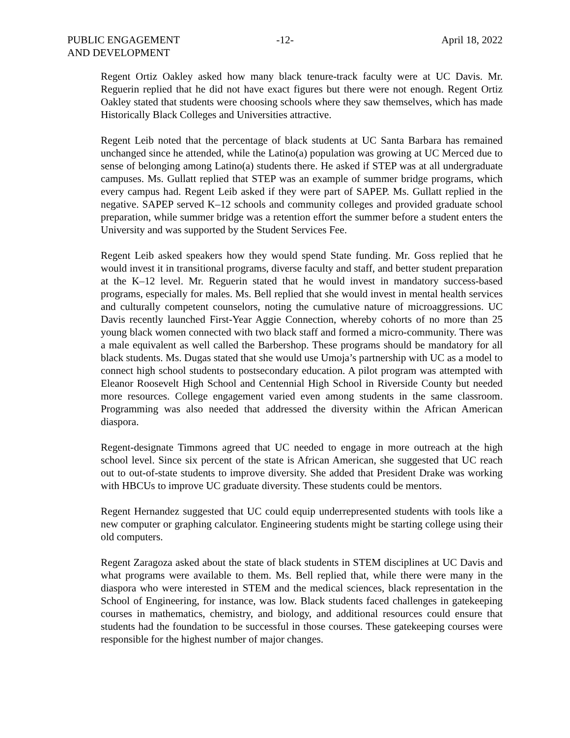PUBLIC ENGAGEMENT
AND DEVELOPMENT
-12- April 18, 2022
Regent Ortiz Oakley asked how many black tenure-track faculty were at UC Davis. Mr. Reguerin replied that he did not have exact figures but there were not enough. Regent Ortiz Oakley stated that students were choosing schools where they saw themselves, which has made Historically Black Colleges and Universities attractive.
Regent Leib noted that the percentage of black students at UC Santa Barbara has remained unchanged since he attended, while the Latino(a) population was growing at UC Merced due to sense of belonging among Latino(a) students there. He asked if STEP was at all undergraduate campuses. Ms. Gullatt replied that STEP was an example of summer bridge programs, which every campus had. Regent Leib asked if they were part of SAPEP. Ms. Gullatt replied in the negative. SAPEP served K–12 schools and community colleges and provided graduate school preparation, while summer bridge was a retention effort the summer before a student enters the University and was supported by the Student Services Fee.
Regent Leib asked speakers how they would spend State funding. Mr. Goss replied that he would invest it in transitional programs, diverse faculty and staff, and better student preparation at the K–12 level. Mr. Reguerin stated that he would invest in mandatory success-based programs, especially for males. Ms. Bell replied that she would invest in mental health services and culturally competent counselors, noting the cumulative nature of microaggressions. UC Davis recently launched First-Year Aggie Connection, whereby cohorts of no more than 25 young black women connected with two black staff and formed a micro-community. There was a male equivalent as well called the Barbershop. These programs should be mandatory for all black students. Ms. Dugas stated that she would use Umoja’s partnership with UC as a model to connect high school students to postsecondary education. A pilot program was attempted with Eleanor Roosevelt High School and Centennial High School in Riverside County but needed more resources. College engagement varied even among students in the same classroom. Programming was also needed that addressed the diversity within the African American diaspora.
Regent-designate Timmons agreed that UC needed to engage in more outreach at the high school level. Since six percent of the state is African American, she suggested that UC reach out to out-of-state students to improve diversity. She added that President Drake was working with HBCUs to improve UC graduate diversity. These students could be mentors.
Regent Hernandez suggested that UC could equip underrepresented students with tools like a new computer or graphing calculator. Engineering students might be starting college using their old computers.
Regent Zaragoza asked about the state of black students in STEM disciplines at UC Davis and what programs were available to them. Ms. Bell replied that, while there were many in the diaspora who were interested in STEM and the medical sciences, black representation in the School of Engineering, for instance, was low. Black students faced challenges in gatekeeping courses in mathematics, chemistry, and biology, and additional resources could ensure that students had the foundation to be successful in those courses. These gatekeeping courses were responsible for the highest number of major changes.